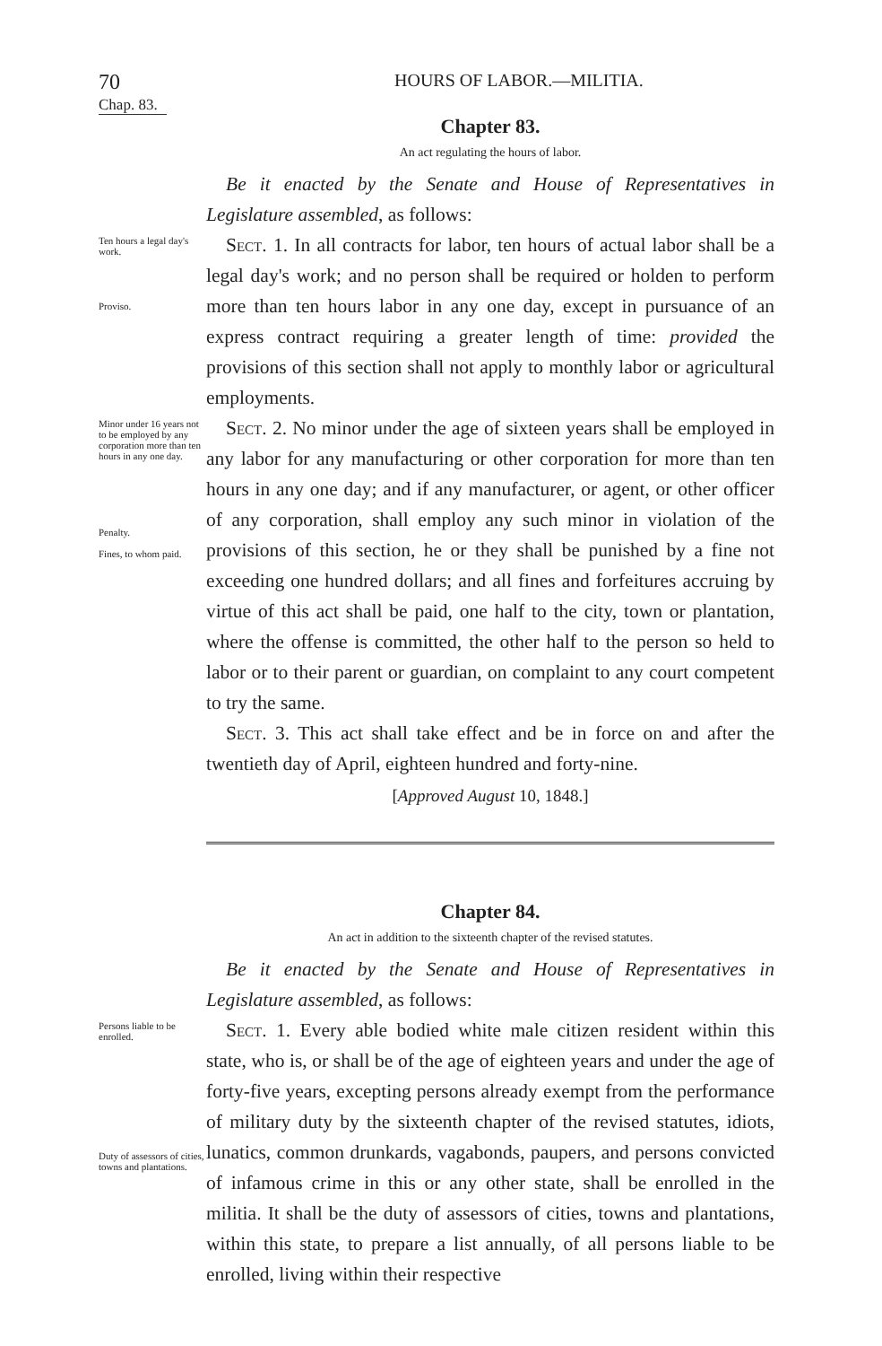70 HOURS OF LABOR.—MILITIA.
Chap. 83.
Chapter 83.
An act regulating the hours of labor.
Be it enacted by the Senate and House of Representatives in Legislature assembled, as follows:
Ten hours a legal day's work.
Proviso.
Sect. 1. In all contracts for labor, ten hours of actual labor shall be a legal day's work; and no person shall be required or holden to perform more than ten hours labor in any one day, except in pursuance of an express contract requiring a greater length of time: provided the provisions of this section shall not apply to monthly labor or agricultural employments.
Minor under 16 years not to be employed by any corporation more than ten hours in any one day.
Penalty.
Fines, to whom paid.
Sect. 2. No minor under the age of sixteen years shall be employed in any labor for any manufacturing or other corporation for more than ten hours in any one day; and if any manufacturer, or agent, or other officer of any corporation, shall employ any such minor in violation of the provisions of this section, he or they shall be punished by a fine not exceeding one hundred dollars; and all fines and forfeitures accruing by virtue of this act shall be paid, one half to the city, town or plantation, where the offense is committed, the other half to the person so held to labor or to their parent or guardian, on complaint to any court competent to try the same.
Sect. 3. This act shall take effect and be in force on and after the twentieth day of April, eighteen hundred and forty-nine.
[Approved August 10, 1848.]
Chapter 84.
An act in addition to the sixteenth chapter of the revised statutes.
Be it enacted by the Senate and House of Representatives in Legislature assembled, as follows:
Persons liable to be enrolled.
Duty of assessors of cities, towns and plantations.
Sect. 1. Every able bodied white male citizen resident within this state, who is, or shall be of the age of eighteen years and under the age of forty-five years, excepting persons already exempt from the performance of military duty by the sixteenth chapter of the revised statutes, idiots, lunatics, common drunkards, vagabonds, paupers, and persons convicted of infamous crime in this or any other state, shall be enrolled in the militia. It shall be the duty of assessors of cities, towns and plantations, within this state, to prepare a list annually, of all persons liable to be enrolled, living within their respective